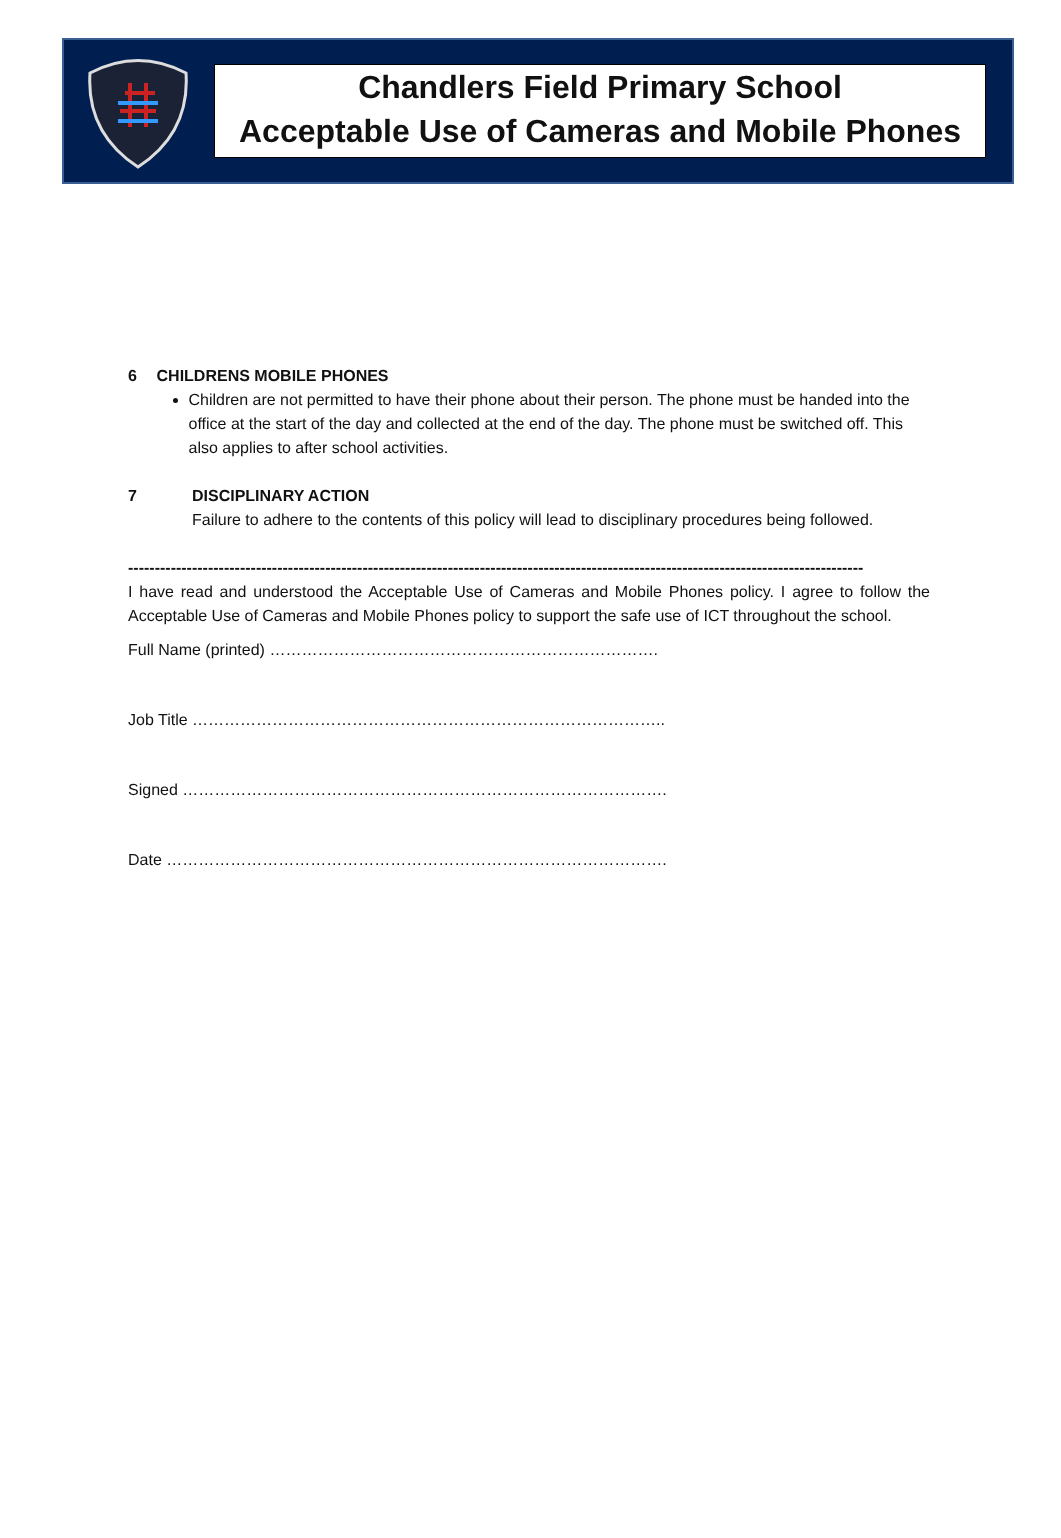Chandlers Field Primary School
Acceptable Use of Cameras and Mobile Phones
6 CHILDRENS MOBILE PHONES
Children are not permitted to have their phone about their person. The phone must be handed into the office at the start of the day and collected at the end of the day. The phone must be switched off. This also applies to after school activities.
7 DISCIPLINARY ACTION
Failure to adhere to the contents of this policy will lead to disciplinary procedures being followed.
------------------------------------------------------------------------------------------------------------------------------------------
I have read and understood the Acceptable Use of Cameras and Mobile Phones policy. I agree to follow the Acceptable Use of Cameras and Mobile Phones policy to support the safe use of ICT throughout the school.
Full Name (printed) ……………………………………………………………….
Job Title ……………………………………………………………………………..
Signed ……………………………………………………………………………….
Date ………………………………………………………………………………….